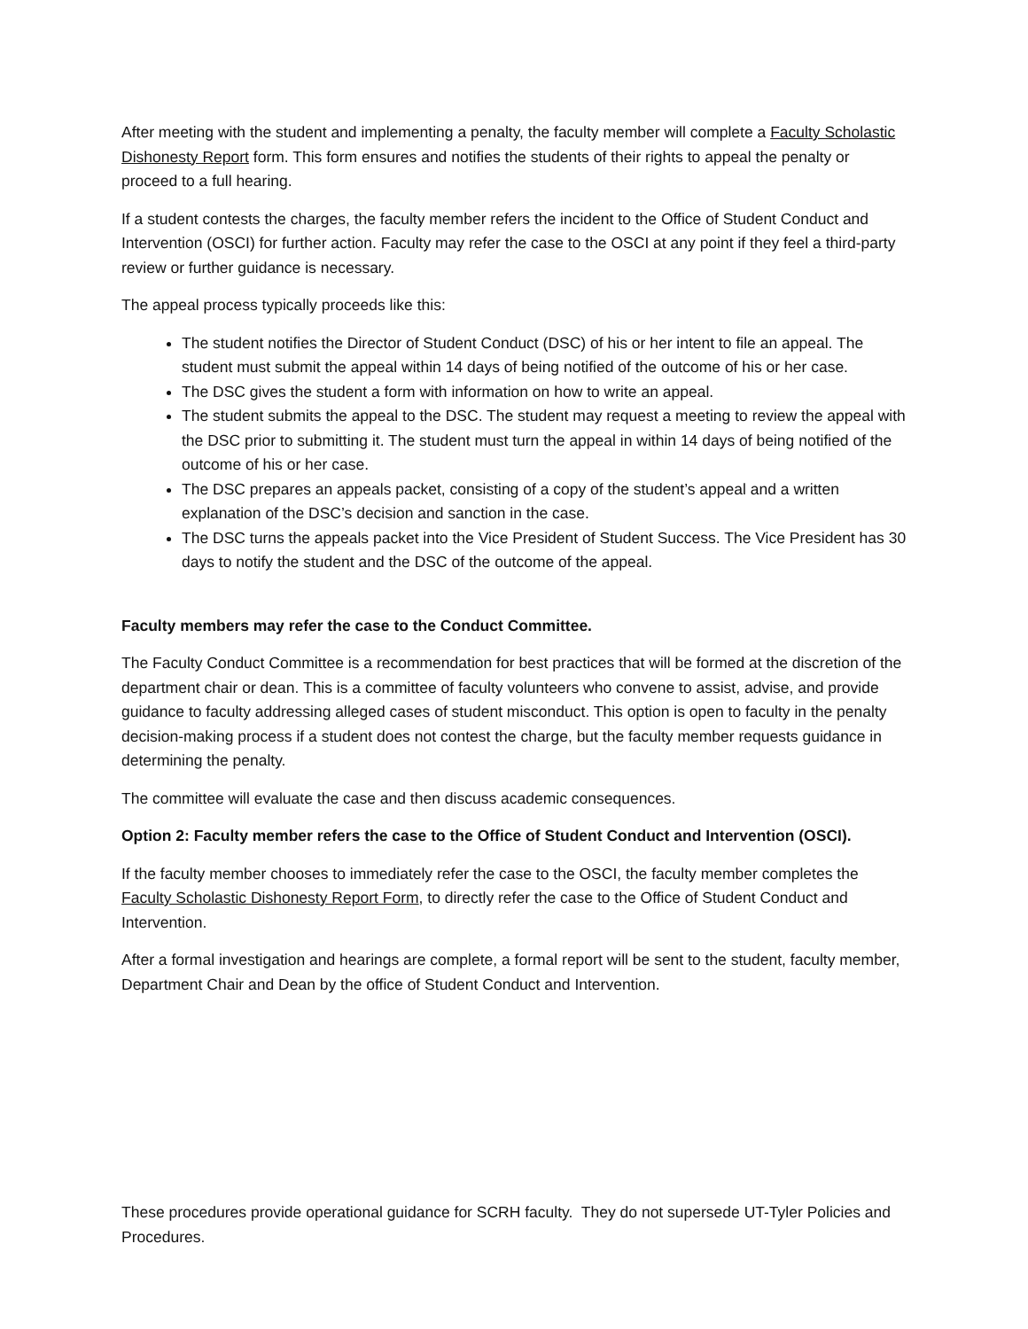After meeting with the student and implementing a penalty, the faculty member will complete a Faculty Scholastic Dishonesty Report form. This form ensures and notifies the students of their rights to appeal the penalty or proceed to a full hearing.
If a student contests the charges, the faculty member refers the incident to the Office of Student Conduct and Intervention (OSCI) for further action. Faculty may refer the case to the OSCI at any point if they feel a third-party review or further guidance is necessary.
The appeal process typically proceeds like this:
The student notifies the Director of Student Conduct (DSC) of his or her intent to file an appeal. The student must submit the appeal within 14 days of being notified of the outcome of his or her case.
The DSC gives the student a form with information on how to write an appeal.
The student submits the appeal to the DSC. The student may request a meeting to review the appeal with the DSC prior to submitting it. The student must turn the appeal in within 14 days of being notified of the outcome of his or her case.
The DSC prepares an appeals packet, consisting of a copy of the student’s appeal and a written explanation of the DSC’s decision and sanction in the case.
The DSC turns the appeals packet into the Vice President of Student Success. The Vice President has 30 days to notify the student and the DSC of the outcome of the appeal.
Faculty members may refer the case to the Conduct Committee.
The Faculty Conduct Committee is a recommendation for best practices that will be formed at the discretion of the department chair or dean. This is a committee of faculty volunteers who convene to assist, advise, and provide guidance to faculty addressing alleged cases of student misconduct. This option is open to faculty in the penalty decision-making process if a student does not contest the charge, but the faculty member requests guidance in determining the penalty.
The committee will evaluate the case and then discuss academic consequences.
Option 2: Faculty member refers the case to the Office of Student Conduct and Intervention (OSCI).
If the faculty member chooses to immediately refer the case to the OSCI, the faculty member completes the Faculty Scholastic Dishonesty Report Form, to directly refer the case to the Office of Student Conduct and Intervention.
After a formal investigation and hearings are complete, a formal report will be sent to the student, faculty member, Department Chair and Dean by the office of Student Conduct and Intervention.
These procedures provide operational guidance for SCRH faculty. They do not supersede UT-Tyler Policies and Procedures.